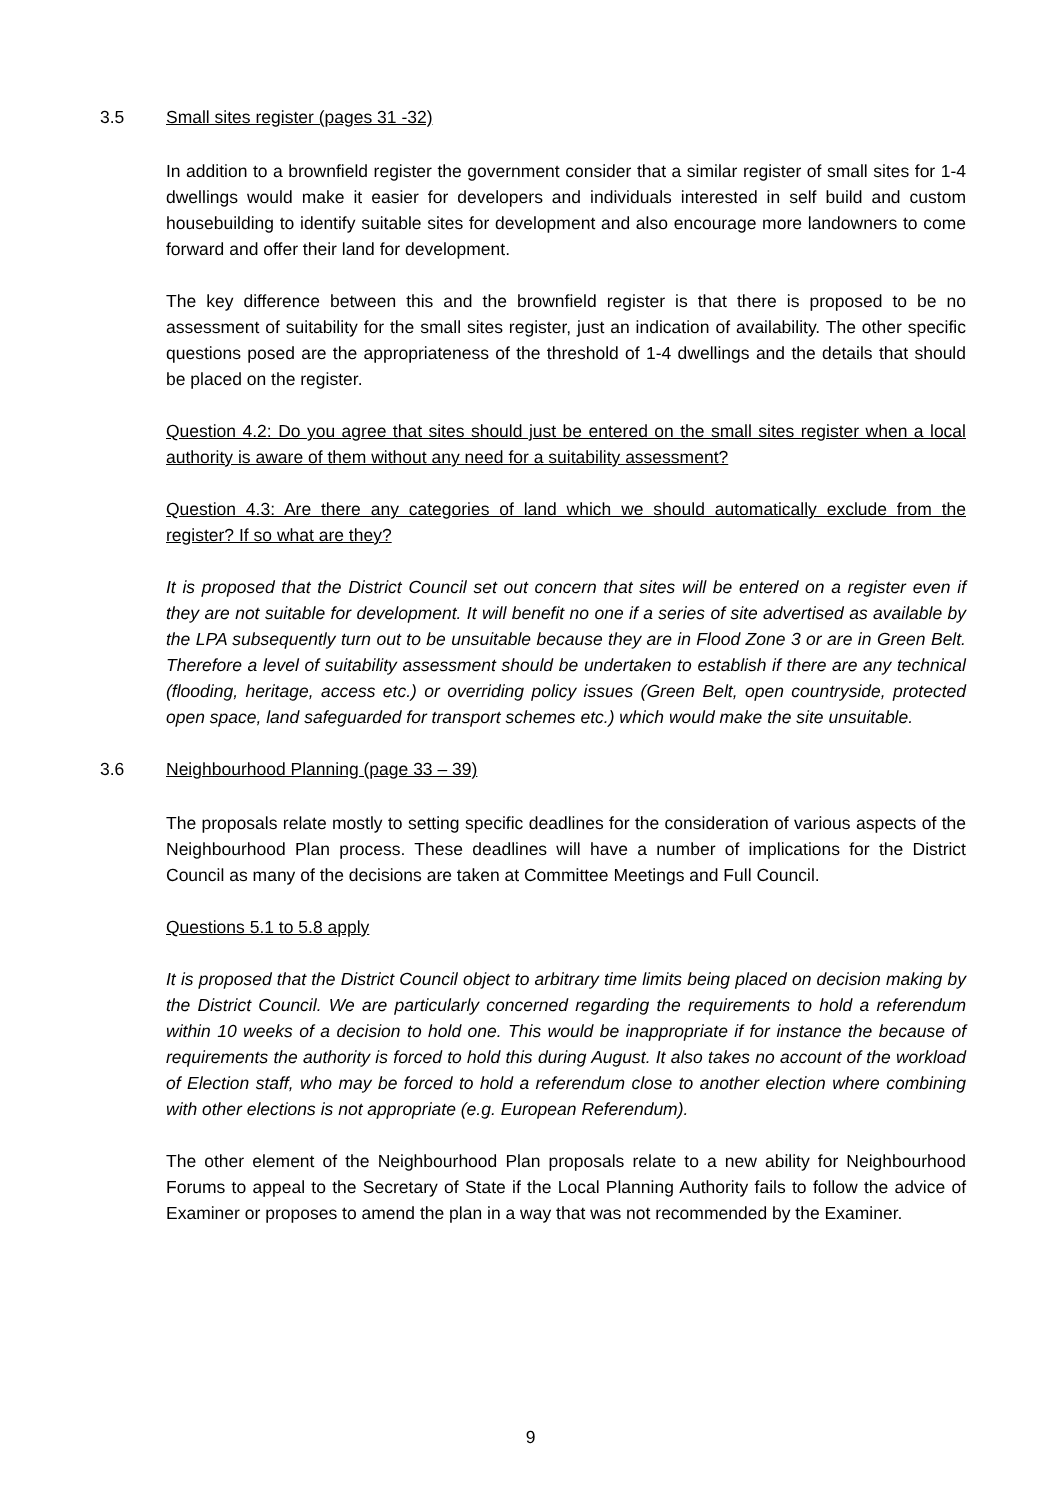3.5 Small sites register (pages 31 -32)
In addition to a brownfield register the government consider that a similar register of small sites for 1-4 dwellings would make it easier for developers and individuals interested in self build and custom housebuilding to identify suitable sites for development and also encourage more landowners to come forward and offer their land for development.
The key difference between this and the brownfield register is that there is proposed to be no assessment of suitability for the small sites register, just an indication of availability. The other specific questions posed are the appropriateness of the threshold of 1-4 dwellings and the details that should be placed on the register.
Question 4.2: Do you agree that sites should just be entered on the small sites register when a local authority is aware of them without any need for a suitability assessment?
Question 4.3: Are there any categories of land which we should automatically exclude from the register? If so what are they?
It is proposed that the District Council set out concern that sites will be entered on a register even if they are not suitable for development. It will benefit no one if a series of site advertised as available by the LPA subsequently turn out to be unsuitable because they are in Flood Zone 3 or are in Green Belt. Therefore a level of suitability assessment should be undertaken to establish if there are any technical (flooding, heritage, access etc.) or overriding policy issues (Green Belt, open countryside, protected open space, land safeguarded for transport schemes etc.) which would make the site unsuitable.
3.6 Neighbourhood Planning (page 33 – 39)
The proposals relate mostly to setting specific deadlines for the consideration of various aspects of the Neighbourhood Plan process. These deadlines will have a number of implications for the District Council as many of the decisions are taken at Committee Meetings and Full Council.
Questions 5.1 to 5.8 apply
It is proposed that the District Council object to arbitrary time limits being placed on decision making by the District Council. We are particularly concerned regarding the requirements to hold a referendum within 10 weeks of a decision to hold one. This would be inappropriate if for instance the because of requirements the authority is forced to hold this during August. It also takes no account of the workload of Election staff, who may be forced to hold a referendum close to another election where combining with other elections is not appropriate (e.g. European Referendum).
The other element of the Neighbourhood Plan proposals relate to a new ability for Neighbourhood Forums to appeal to the Secretary of State if the Local Planning Authority fails to follow the advice of Examiner or proposes to amend the plan in a way that was not recommended by the Examiner.
9